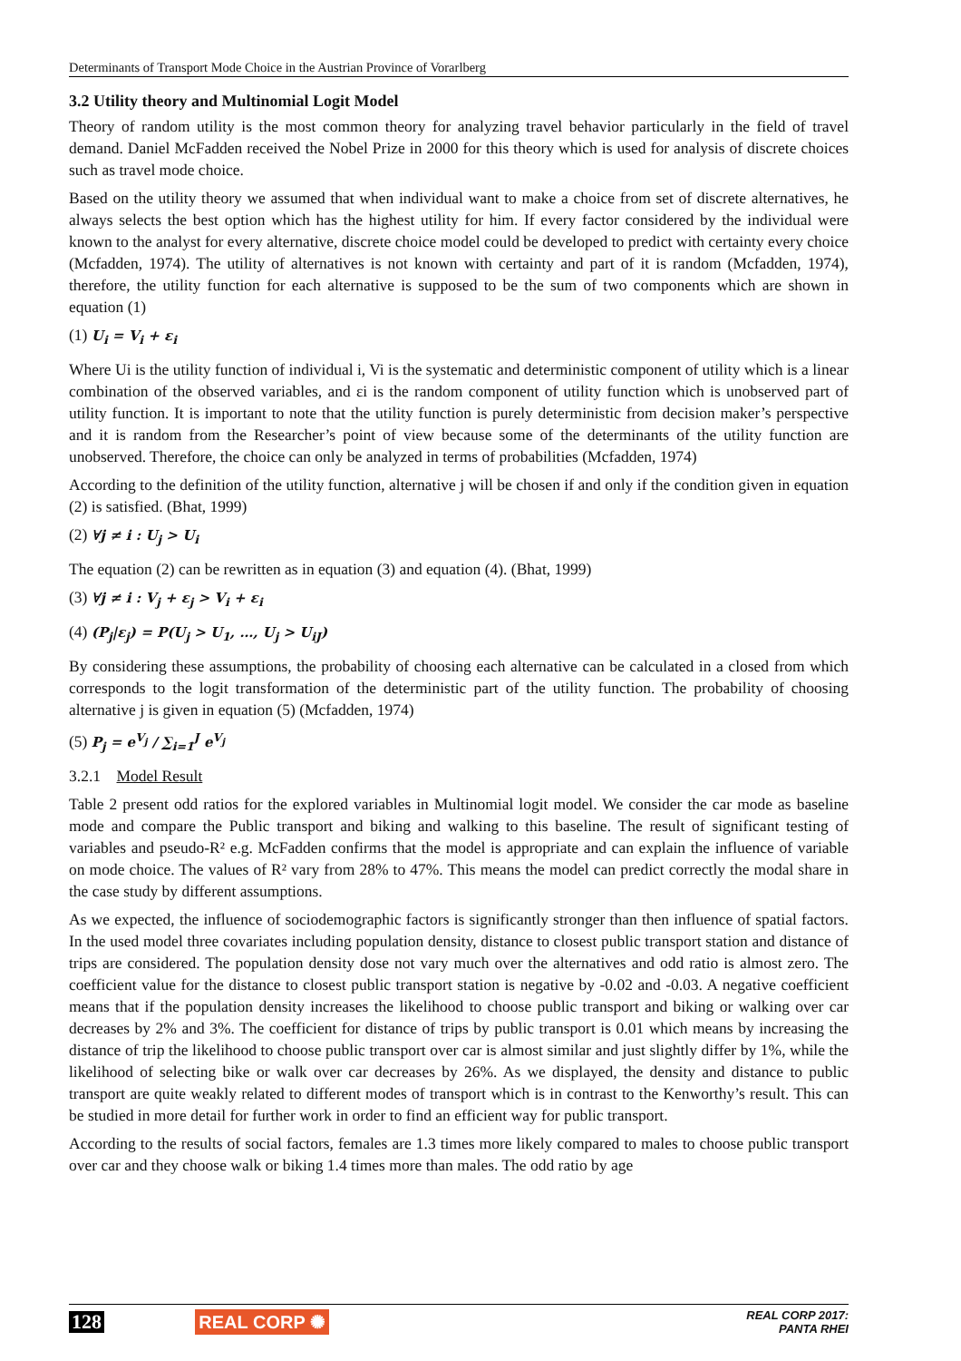Determinants of Transport Mode Choice in the Austrian Province of Vorarlberg
3.2 Utility theory and Multinomial Logit Model
Theory of random utility is the most common theory for analyzing travel behavior particularly in the field of travel demand. Daniel McFadden received the Nobel Prize in 2000 for this theory which is used for analysis of discrete choices such as travel mode choice.
Based on the utility theory we assumed that when individual want to make a choice from set of discrete alternatives, he always selects the best option which has the highest utility for him. If every factor considered by the individual were known to the analyst for every alternative, discrete choice model could be developed to predict with certainty every choice (Mcfadden, 1974). The utility of alternatives is not known with certainty and part of it is random (Mcfadden, 1974), therefore, the utility function for each alternative is supposed to be the sum of two components which are shown in equation (1)
(1) U<sub>i</sub> = V<sub>i</sub> + ε<sub>i</sub>
Where Ui is the utility function of individual i, Vi is the systematic and deterministic component of utility which is a linear combination of the observed variables, and εi is the random component of utility function which is unobserved part of utility function. It is important to note that the utility function is purely deterministic from decision maker’s perspective and it is random from the Researcher’s point of view because some of the determinants of the utility function are unobserved. Therefore, the choice can only be analyzed in terms of probabilities (Mcfadden, 1974)
According to the definition of the utility function, alternative j will be chosen if and only if the condition given in equation (2) is satisfied. (Bhat, 1999)
(2) ∀j ≠ i : U<sub>j</sub> > U<sub>i</sub>
The equation (2) can be rewritten as in equation (3) and equation (4). (Bhat, 1999)
(3) ∀j ≠ i : V<sub>j</sub> + ε<sub>j</sub> > V<sub>i</sub> + ε<sub>i</sub>
(4) (P<sub>j</sub>|ε<sub>j</sub>) = P(U<sub>j</sub> > U<sub>1</sub>, …, U<sub>j</sub> > U<sub>iJ</sub>)
By considering these assumptions, the probability of choosing each alternative can be calculated in a closed from which corresponds to the logit transformation of the deterministic part of the utility function. The probability of choosing alternative j is given in equation (5) (Mcfadden, 1974)
(5) P<sub>j</sub> = e<sup>V<sub>j</sub></sup> / ∑<sub>i=1</sub><sup>J</sup> e<sup>V<sub>j</sub></sup>
3.2.1 Model Result
Table 2 present odd ratios for the explored variables in Multinomial logit model. We consider the car mode as baseline mode and compare the Public transport and biking and walking to this baseline. The result of significant testing of variables and pseudo-R² e.g. McFadden confirms that the model is appropriate and can explain the influence of variable on mode choice. The values of R² vary from 28% to 47%. This means the model can predict correctly the modal share in the case study by different assumptions.
As we expected, the influence of sociodemographic factors is significantly stronger than then influence of spatial factors. In the used model three covariates including population density, distance to closest public transport station and distance of trips are considered. The population density dose not vary much over the alternatives and odd ratio is almost zero. The coefficient value for the distance to closest public transport station is negative by -0.02 and -0.03. A negative coefficient means that if the population density increases the likelihood to choose public transport and biking or walking over car decreases by 2% and 3%. The coefficient for distance of trips by public transport is 0.01 which means by increasing the distance of trip the likelihood to choose public transport over car is almost similar and just slightly differ by 1%, while the likelihood of selecting bike or walk over car decreases by 26%. As we displayed, the density and distance to public transport are quite weakly related to different modes of transport which is in contrast to the Kenworthy’s result. This can be studied in more detail for further work in order to find an efficient way for public transport.
According to the results of social factors, females are 1.3 times more likely compared to males to choose public transport over car and they choose walk or biking 1.4 times more than males. The odd ratio by age
128 REAL CORP ✺ REAL CORP 2017:
PANTA RHEI